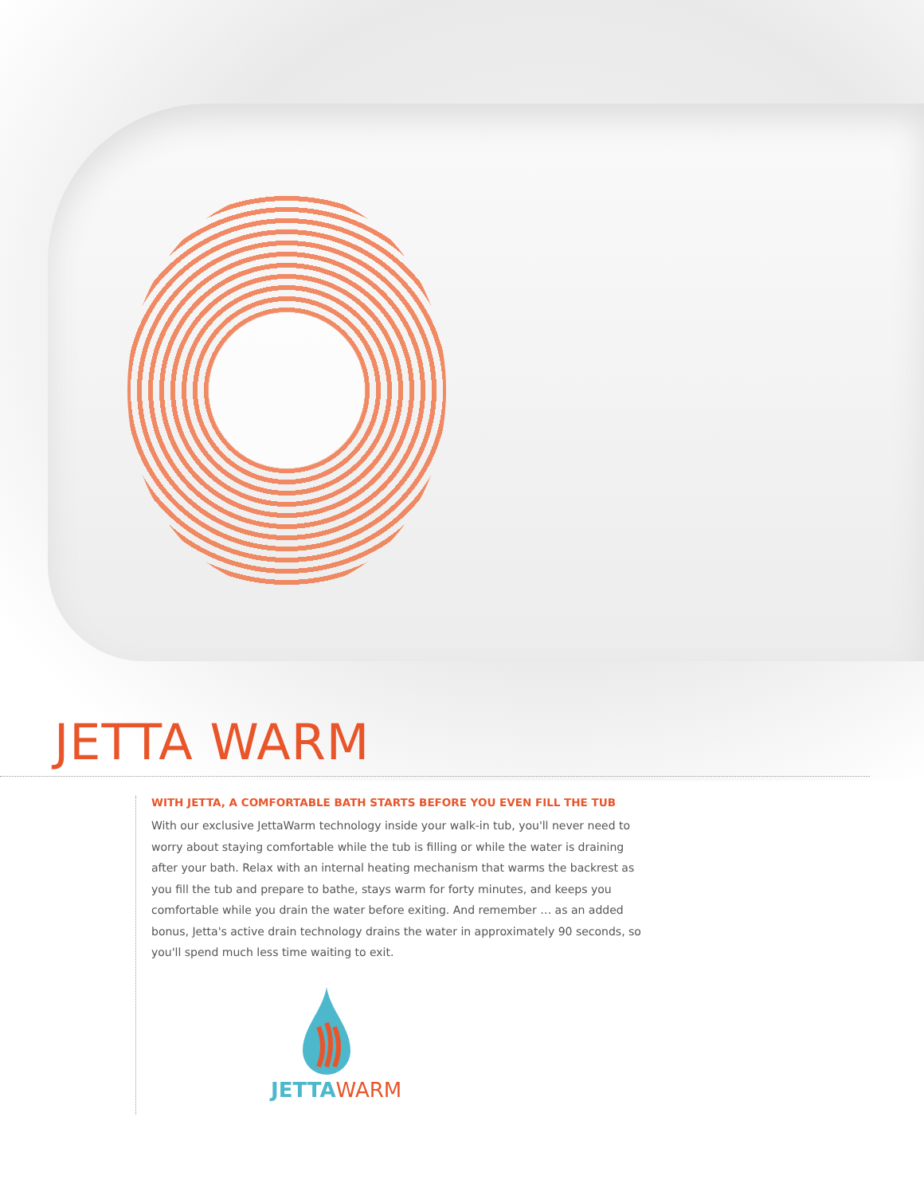JETTA WARM
WITH JETTA, A COMFORTABLE BATH STARTS BEFORE YOU EVEN FILL THE TUB
With our exclusive JettaWarm technology inside your walk-in tub, you'll never need to worry about staying comfortable while the tub is filling or while the water is draining after your bath. Relax with an internal heating mechanism that warms the backrest as you fill the tub and prepare to bathe, stays warm for forty minutes, and keeps you comfortable while you drain the water before exiting. And remember … as an added bonus, Jetta's active drain technology drains the water in approximately 90 seconds, so you'll spend much less time waiting to exit.
JETTA WARM